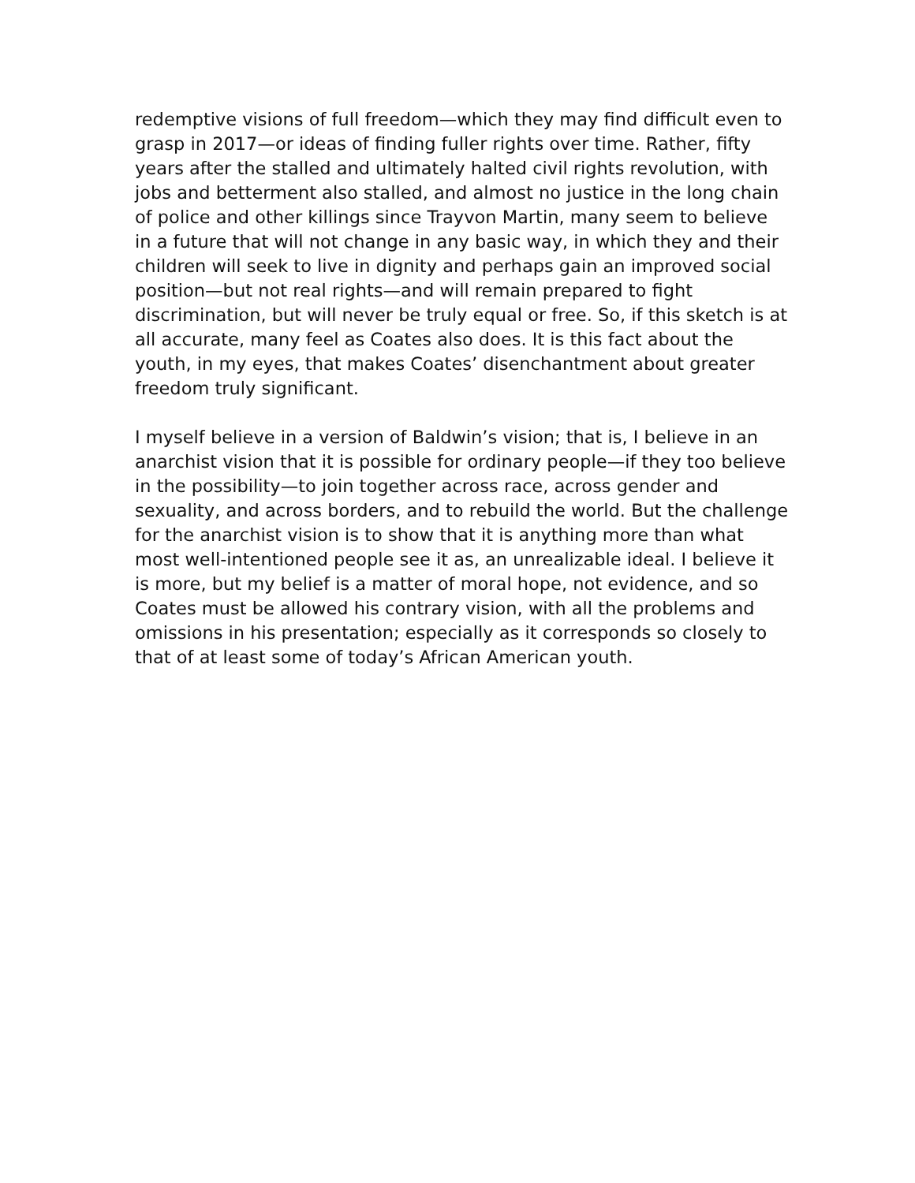redemptive visions of full freedom—which they may find difficult even to grasp in 2017—or ideas of finding fuller rights over time. Rather, fifty years after the stalled and ultimately halted civil rights revolution, with jobs and betterment also stalled, and almost no justice in the long chain of police and other killings since Trayvon Martin, many seem to believe in a future that will not change in any basic way, in which they and their children will seek to live in dignity and perhaps gain an improved social position—but not real rights—and will remain prepared to fight discrimination, but will never be truly equal or free. So, if this sketch is at all accurate, many feel as Coates also does. It is this fact about the youth, in my eyes, that makes Coates’ disenchantment about greater freedom truly significant.
I myself believe in a version of Baldwin’s vision; that is, I believe in an anarchist vision that it is possible for ordinary people—if they too believe in the possibility—to join together across race, across gender and sexuality, and across borders, and to rebuild the world. But the challenge for the anarchist vision is to show that it is anything more than what most well-intentioned people see it as, an unrealizable ideal. I believe it is more, but my belief is a matter of moral hope, not evidence, and so Coates must be allowed his contrary vision, with all the problems and omissions in his presentation; especially as it corresponds so closely to that of at least some of today’s African American youth.